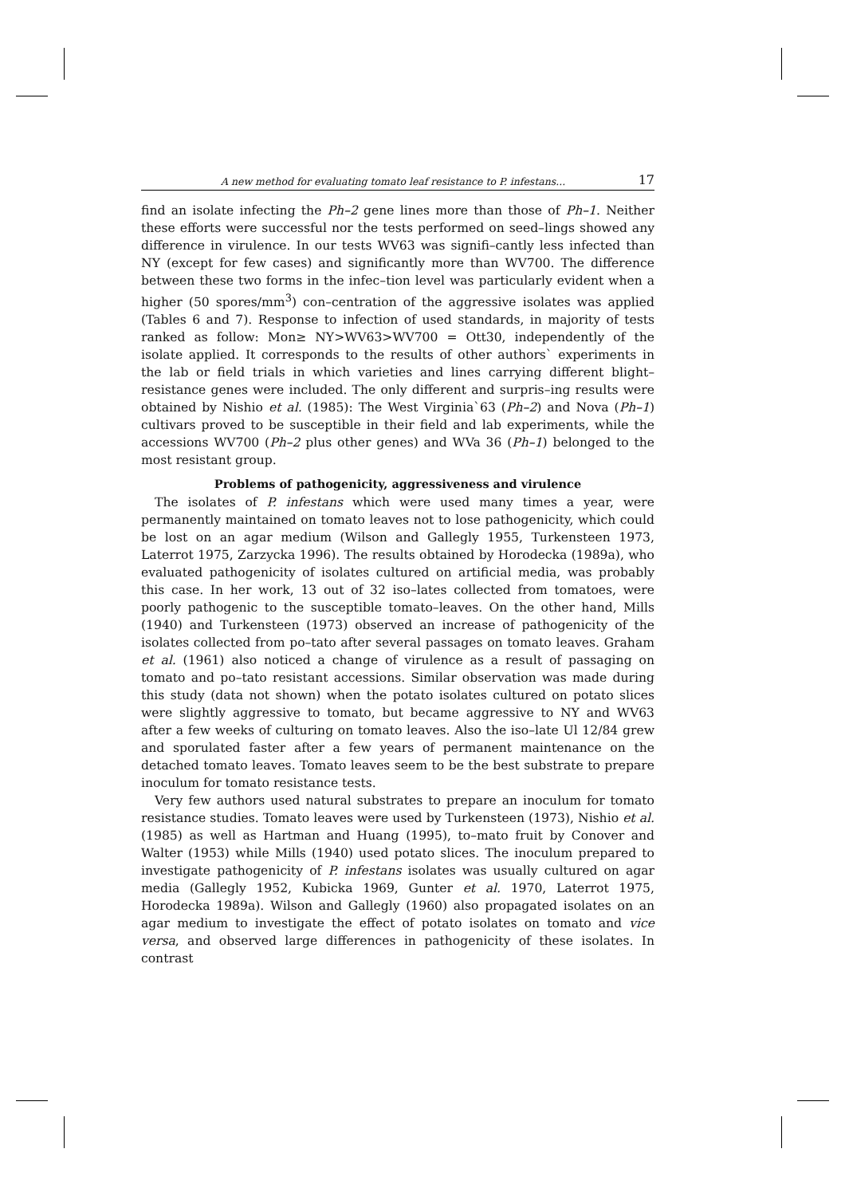A new method for evaluating tomato leaf resistance to P. infestans... 17
find an isolate infecting the Ph–2 gene lines more than those of Ph–1. Neither these efforts were successful nor the tests performed on seed–lings showed any difference in virulence. In our tests WV63 was signifi–cantly less infected than NY (except for few cases) and significantly more than WV700. The difference between these two forms in the infec–tion level was particularly evident when a higher (50 spores/mm<sup>3</sup>) con–centration of the aggressive isolates was applied (Tables 6 and 7). Response to infection of used standards, in majority of tests ranked as follow: Mon≥ NY>WV63>WV700 = Ott30, independently of the isolate applied. It corresponds to the results of other authors` experiments in the lab or field trials in which varieties and lines carrying different blight–resistance genes were included. The only different and surpris–ing results were obtained by Nishio et al. (1985): The West Virginia`63 (Ph–2) and Nova (Ph–1) cultivars proved to be susceptible in their field and lab experiments, while the accessions WV700 (Ph–2 plus other genes) and WVa 36 (Ph–1) belonged to the most resistant group.
Problems of pathogenicity, aggressiveness and virulence
The isolates of P. infestans which were used many times a year, were permanently maintained on tomato leaves not to lose pathogenicity, which could be lost on an agar medium (Wilson and Gallegly 1955, Turkensteen 1973, Laterrot 1975, Zarzycka 1996). The results obtained by Horodecka (1989a), who evaluated pathogenicity of isolates cultured on artificial media, was probably this case. In her work, 13 out of 32 iso–lates collected from tomatoes, were poorly pathogenic to the susceptible tomato–leaves. On the other hand, Mills (1940) and Turkensteen (1973) observed an increase of pathogenicity of the isolates collected from po–tato after several passages on tomato leaves. Graham et al. (1961) also noticed a change of virulence as a result of passaging on tomato and po–tato resistant accessions. Similar observation was made during this study (data not shown) when the potato isolates cultured on potato slices were slightly aggressive to tomato, but became aggressive to NY and WV63 after a few weeks of culturing on tomato leaves. Also the iso–late Ul 12/84 grew and sporulated faster after a few years of permanent maintenance on the detached tomato leaves. Tomato leaves seem to be the best substrate to prepare inoculum for tomato resistance tests.
Very few authors used natural substrates to prepare an inoculum for tomato resistance studies. Tomato leaves were used by Turkensteen (1973), Nishio et al. (1985) as well as Hartman and Huang (1995), to–mato fruit by Conover and Walter (1953) while Mills (1940) used potato slices. The inoculum prepared to investigate pathogenicity of P. infestans isolates was usually cultured on agar media (Gallegly 1952, Kubicka 1969, Gunter et al. 1970, Laterrot 1975, Horodecka 1989a). Wilson and Gallegly (1960) also propagated isolates on an agar medium to investigate the effect of potato isolates on tomato and vice versa, and observed large differences in pathogenicity of these isolates. In contrast